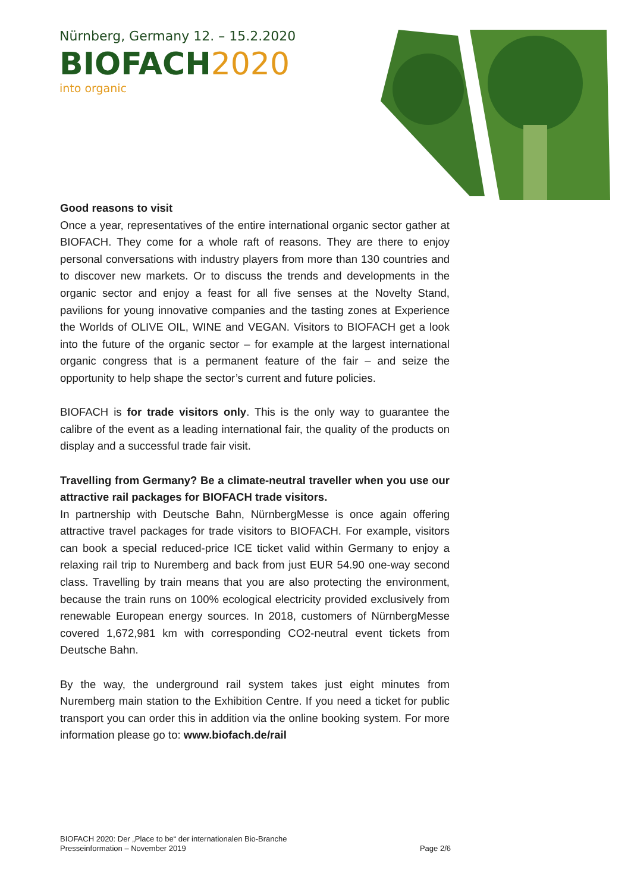Nürnberg, Germany 12. – 15.2.2020
BIOFACH2020
into organic
Good reasons to visit
Once a year, representatives of the entire international organic sector gather at BIOFACH. They come for a whole raft of reasons. They are there to enjoy personal conversations with industry players from more than 130 countries and to discover new markets. Or to discuss the trends and developments in the organic sector and enjoy a feast for all five senses at the Novelty Stand, pavilions for young innovative companies and the tasting zones at Experience the Worlds of OLIVE OIL, WINE and VEGAN. Visitors to BIOFACH get a look into the future of the organic sector – for example at the largest international organic congress that is a permanent feature of the fair – and seize the opportunity to help shape the sector’s current and future policies.
BIOFACH is for trade visitors only. This is the only way to guarantee the calibre of the event as a leading international fair, the quality of the products on display and a successful trade fair visit.
Travelling from Germany? Be a climate-neutral traveller when you use our attractive rail packages for BIOFACH trade visitors.
In partnership with Deutsche Bahn, NürnbergMesse is once again offering attractive travel packages for trade visitors to BIOFACH. For example, visitors can book a special reduced-price ICE ticket valid within Germany to enjoy a relaxing rail trip to Nuremberg and back from just EUR 54.90 one-way second class. Travelling by train means that you are also protecting the environment, because the train runs on 100% ecological electricity provided exclusively from renewable European energy sources. In 2018, customers of NürnbergMesse covered 1,672,981 km with corresponding CO2-neutral event tickets from Deutsche Bahn.
By the way, the underground rail system takes just eight minutes from Nuremberg main station to the Exhibition Centre. If you need a ticket for public transport you can order this in addition via the online booking system. For more information please go to: www.biofach.de/rail
BIOFACH 2020: Der „Place to be“ der internationalen Bio-Branche
Presseinformation – November 2019 Page 2/6